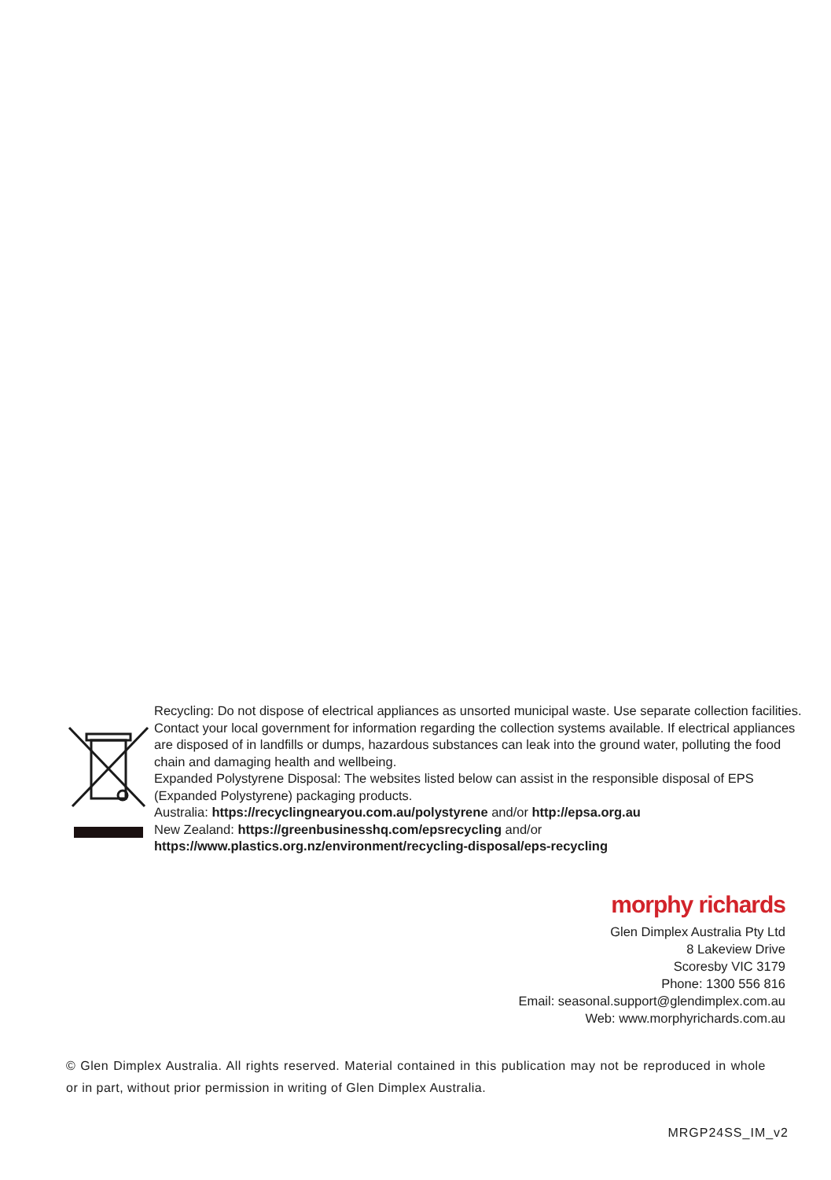Recycling: Do not dispose of electrical appliances as unsorted municipal waste. Use separate collection facilities. Contact your local government for information regarding the collection systems available. If electrical appliances are disposed of in landfills or dumps, hazardous substances can leak into the ground water, polluting the food chain and damaging health and wellbeing.
Expanded Polystyrene Disposal: The websites listed below can assist in the responsible disposal of EPS (Expanded Polystyrene) packaging products.
Australia: https://recyclingnearyou.com.au/polystyrene and/or http://epsa.org.au
New Zealand: https://greenbusinesshq.com/epsrecycling and/or
https://www.plastics.org.nz/environment/recycling-disposal/eps-recycling
morphy richards
Glen Dimplex Australia Pty Ltd
8 Lakeview Drive
Scoresby VIC 3179
Phone: 1300 556 816
Email: seasonal.support@glendimplex.com.au
Web: www.morphyrichards.com.au
© Glen Dimplex Australia. All rights reserved. Material contained in this publication may not be reproduced in whole or in part, without prior permission in writing of Glen Dimplex Australia.
MRGP24SS_IM_v2